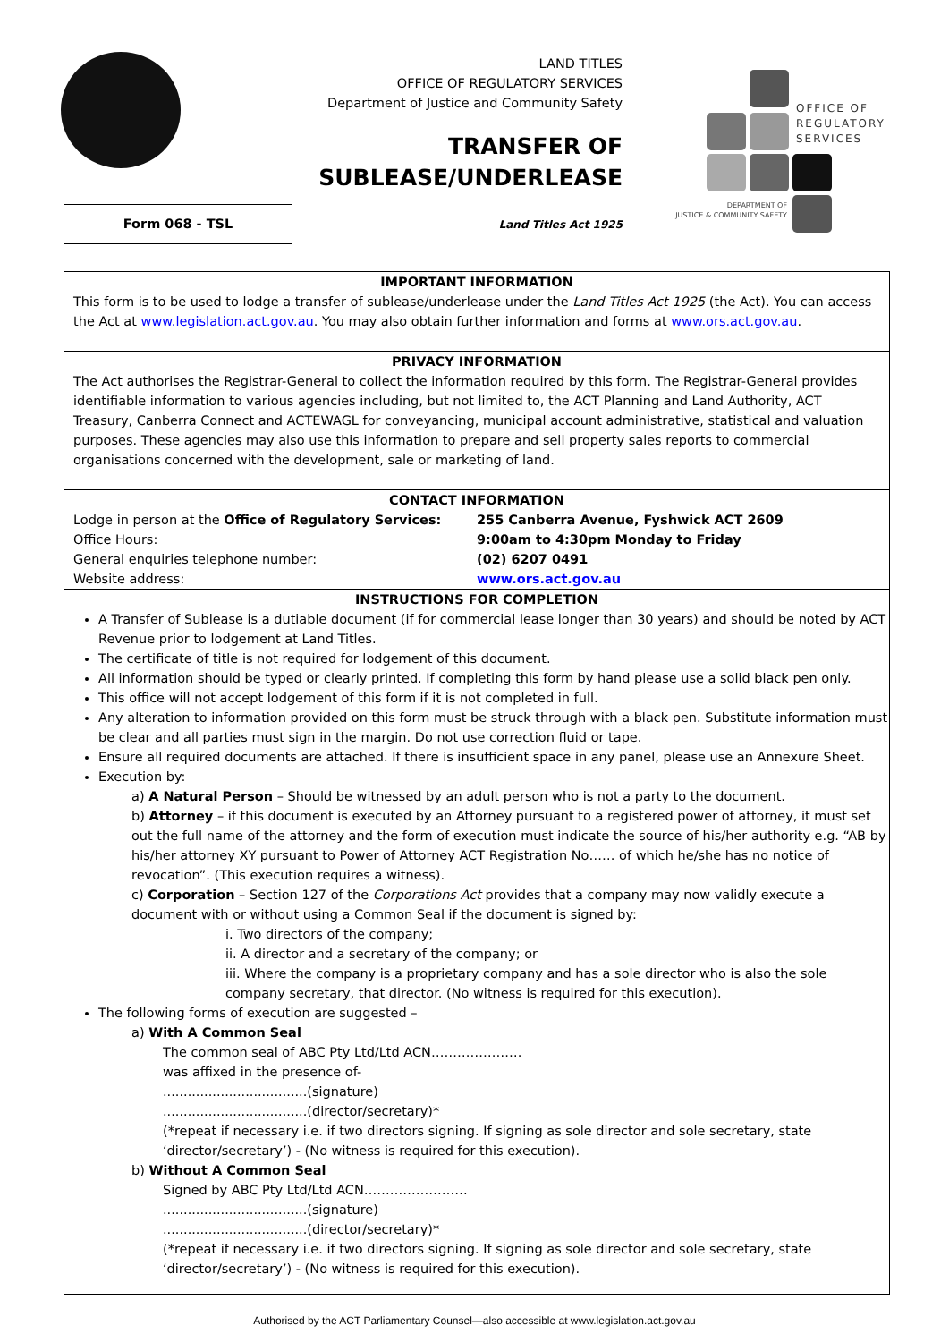LAND TITLES
OFFICE OF REGULATORY SERVICES
Department of Justice and Community Safety
TRANSFER OF
SUBLEASE/UNDERLEASE
OFFICE OF
REGULATORY
SERVICES
DEPARTMENT OF
JUSTICE & COMMUNITY SAFETY
Form 068 - TSL
Land Titles Act 1925
IMPORTANT INFORMATION
This form is to be used to lodge a transfer of sublease/underlease under the Land Titles Act 1925 (the Act). You can access the Act at www.legislation.act.gov.au. You may also obtain further information and forms at www.ors.act.gov.au.
PRIVACY INFORMATION
The Act authorises the Registrar-General to collect the information required by this form. The Registrar-General provides identifiable information to various agencies including, but not limited to, the ACT Planning and Land Authority, ACT Treasury, Canberra Connect and ACTEWAGL for conveyancing, municipal account administrative, statistical and valuation purposes. These agencies may also use this information to prepare and sell property sales reports to commercial organisations concerned with the development, sale or marketing of land.
CONTACT INFORMATION
Lodge in person at the Office of Regulatory Services:
255 Canberra Avenue, Fyshwick ACT 2609
Office Hours: 9:00am to 4:30pm Monday to Friday
General enquiries telephone number: (02) 6207 0491
Website address: www.ors.act.gov.au
INSTRUCTIONS FOR COMPLETION
A Transfer of Sublease is a dutiable document (if for commercial lease longer than 30 years) and should be noted by ACT Revenue prior to lodgement at Land Titles.
The certificate of title is not required for lodgement of this document.
All information should be typed or clearly printed. If completing this form by hand please use a solid black pen only.
This office will not accept lodgement of this form if it is not completed in full.
Any alteration to information provided on this form must be struck through with a black pen. Substitute information must be clear and all parties must sign in the margin. Do not use correction fluid or tape.
Ensure all required documents are attached. If there is insufficient space in any panel, please use an Annexure Sheet.
Execution by:
a) A Natural Person – Should be witnessed by an adult person who is not a party to the document.
b) Attorney – if this document is executed by an Attorney pursuant to a registered power of attorney, it must set out the full name of the attorney and the form of execution must indicate the source of his/her authority e.g. “AB by his/her attorney XY pursuant to Power of Attorney ACT Registration No…… of which he/she has no notice of revocation”. (This execution requires a witness).
c) Corporation – Section 127 of the Corporations Act provides that a company may now validly execute a document with or without using a Common Seal if the document is signed by:
i. Two directors of the company;
ii. A director and a secretary of the company; or
iii. Where the company is a proprietary company and has a sole director who is also the sole company secretary, that director. (No witness is required for this execution).
The following forms of execution are suggested –
a) With A Common Seal
The common seal of ABC Pty Ltd/Ltd ACN…………………
was affixed in the presence of-
...................................(signature)
...................................(director/secretary)*
(*repeat if necessary i.e. if two directors signing. If signing as sole director and sole secretary, state ‘director/secretary’) - (No witness is required for this execution).
b) Without A Common Seal
Signed by ABC Pty Ltd/Ltd ACN……………………
...................................(signature)
...................................(director/secretary)*
(*repeat if necessary i.e. if two directors signing. If signing as sole director and sole secretary, state ‘director/secretary’) - (No witness is required for this execution).
Authorised by the ACT Parliamentary Counsel—also accessible at www.legislation.act.gov.au